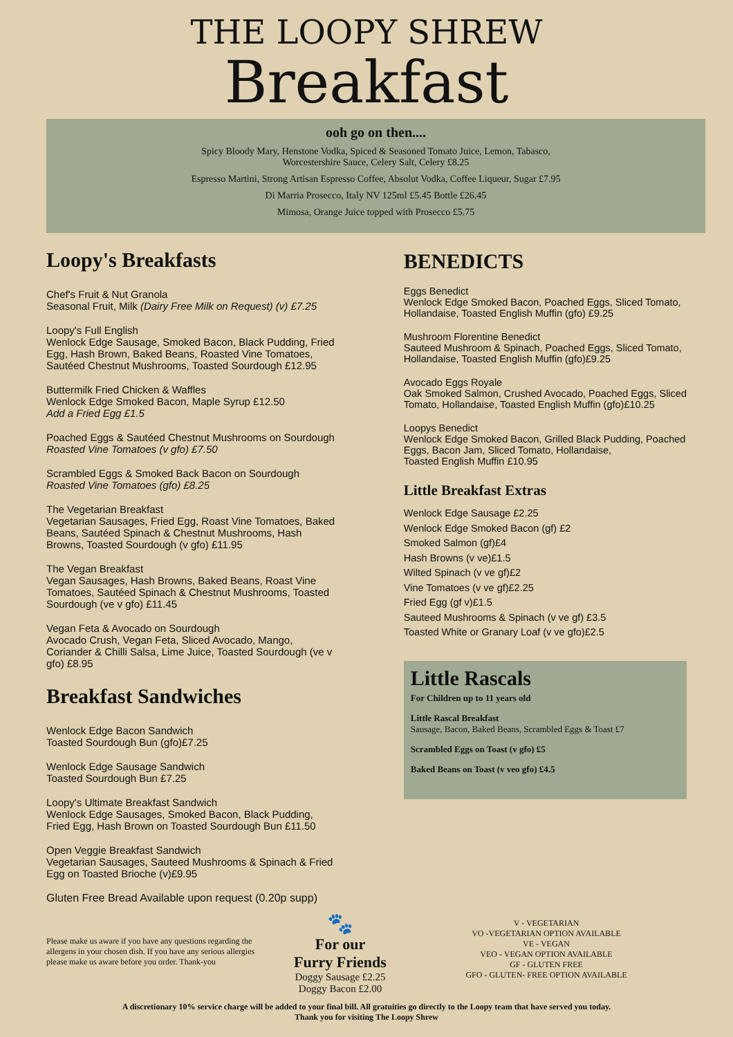THE LOOPY SHREW
Breakfast
ooh go on then....
Spicy Bloody Mary, Henstone Vodka, Spiced & Seasoned Tomato Juice, Lemon, Tabasco,
Worcestershire Sauce, Celery Salt, Celery £8.25
Espresso Martini, Strong Artisan Espresso Coffee, Absolut Vodka, Coffee Liqueur, Sugar £7.95
Di Marria Prosecco, Italy NV 125ml £5.45 Bottle £26.45
Mimosa, Orange Juice topped with Prosecco £5.75
Loopy's Breakfasts
Chef's Fruit & Nut Granola
Seasonal Fruit, Milk (Dairy Free Milk on Request) (v) £7.25
Loopy's Full English
Wenlock Edge Sausage, Smoked Bacon, Black Pudding, Fried Egg, Hash Brown, Baked Beans, Roasted Vine Tomatoes, Sautéed Chestnut Mushrooms, Toasted Sourdough £12.95
Buttermilk Fried Chicken & Waffles
Wenlock Edge Smoked Bacon, Maple Syrup £12.50
Add a Fried Egg £1.5
Poached Eggs & Sautéed Chestnut Mushrooms on Sourdough
Roasted Vine Tomatoes (v gfo) £7.50
Scrambled Eggs & Smoked Back Bacon on Sourdough
Roasted Vine Tomatoes (gfo) £8.25
The Vegetarian Breakfast
Vegetarian Sausages, Fried Egg, Roast Vine Tomatoes, Baked Beans, Sautéed Spinach & Chestnut Mushrooms, Hash Browns, Toasted Sourdough (v gfo) £11.95
The Vegan Breakfast
Vegan Sausages, Hash Browns, Baked Beans, Roast Vine Tomatoes, Sautéed Spinach & Chestnut Mushrooms, Toasted Sourdough (ve v gfo) £11.45
Vegan Feta & Avocado on Sourdough
Avocado Crush, Vegan Feta, Sliced Avocado, Mango, Coriander & Chilli Salsa, Lime Juice, Toasted Sourdough (ve v gfo) £8.95
Breakfast Sandwiches
Wenlock Edge Bacon Sandwich
Toasted Sourdough Bun (gfo)£7.25
Wenlock Edge Sausage Sandwich
Toasted Sourdough Bun £7.25
Loopy's Ultimate Breakfast Sandwich
Wenlock Edge Sausages, Smoked Bacon, Black Pudding, Fried Egg, Hash Brown on Toasted Sourdough Bun £11.50
Open Veggie Breakfast Sandwich
Vegetarian Sausages, Sauteed Mushrooms & Spinach & Fried Egg on Toasted Brioche (v)£9.95
Gluten Free Bread Available upon request (0.20p supp)
BENEDICTS
Eggs Benedict
Wenlock Edge Smoked Bacon, Poached Eggs, Sliced Tomato, Hollandaise, Toasted English Muffin (gfo) £9.25
Mushroom Florentine Benedict
Sauteed Mushroom & Spinach, Poached Eggs, Sliced Tomato, Hollandaise, Toasted English Muffin (gfo)£9.25
Avocado Eggs Royale
Oak Smoked Salmon, Crushed Avocado, Poached Eggs, Sliced Tomato, Hollandaise, Toasted English Muffin (gfo)£10.25
Loopys Benedict
Wenlock Edge Smoked Bacon, Grilled Black Pudding, Poached Eggs, Bacon Jam, Sliced Tomato, Hollandaise,
Toasted English Muffin £10.95
Little Breakfast Extras
Wenlock Edge Sausage £2.25
Wenlock Edge Smoked Bacon (gf) £2
Smoked Salmon (gf)£4
Hash Browns (v ve)£1.5
Wilted Spinach (v ve gf)£2
Vine Tomatoes (v ve gf)£2.25
Fried Egg (gf v)£1.5
Sauteed Mushrooms & Spinach (v ve gf) £3.5
Toasted White or Granary Loaf (v ve gfo)£2.5
Little Rascals
For Children up to 11 years old
Little Rascal Breakfast
Sausage, Bacon, Baked Beans, Scrambled Eggs & Toast £7
Scrambled Eggs on Toast (v gfo) £5
Baked Beans on Toast (v veo gfo) £4.5
Please make us aware if you have any questions regarding the allergens in your chosen dish. If you have any serious allergies please make us aware before you order. Thank-you
🐾
For our
Furry Friends
Doggy Sausage £2.25
Doggy Bacon £2.00
V - VEGETARIAN
VO -VEGETARIAN OPTION AVAILABLE
VE - VEGAN
VEO - VEGAN OPTION AVAILABLE
GF - GLUTEN FREE
GFO - GLUTEN- FREE OPTION AVAILABLE
A discretionary 10% service charge will be added to your final bill. All gratuities go directly to the Loopy team that have served you today.
Thank you for visiting The Loopy Shrew